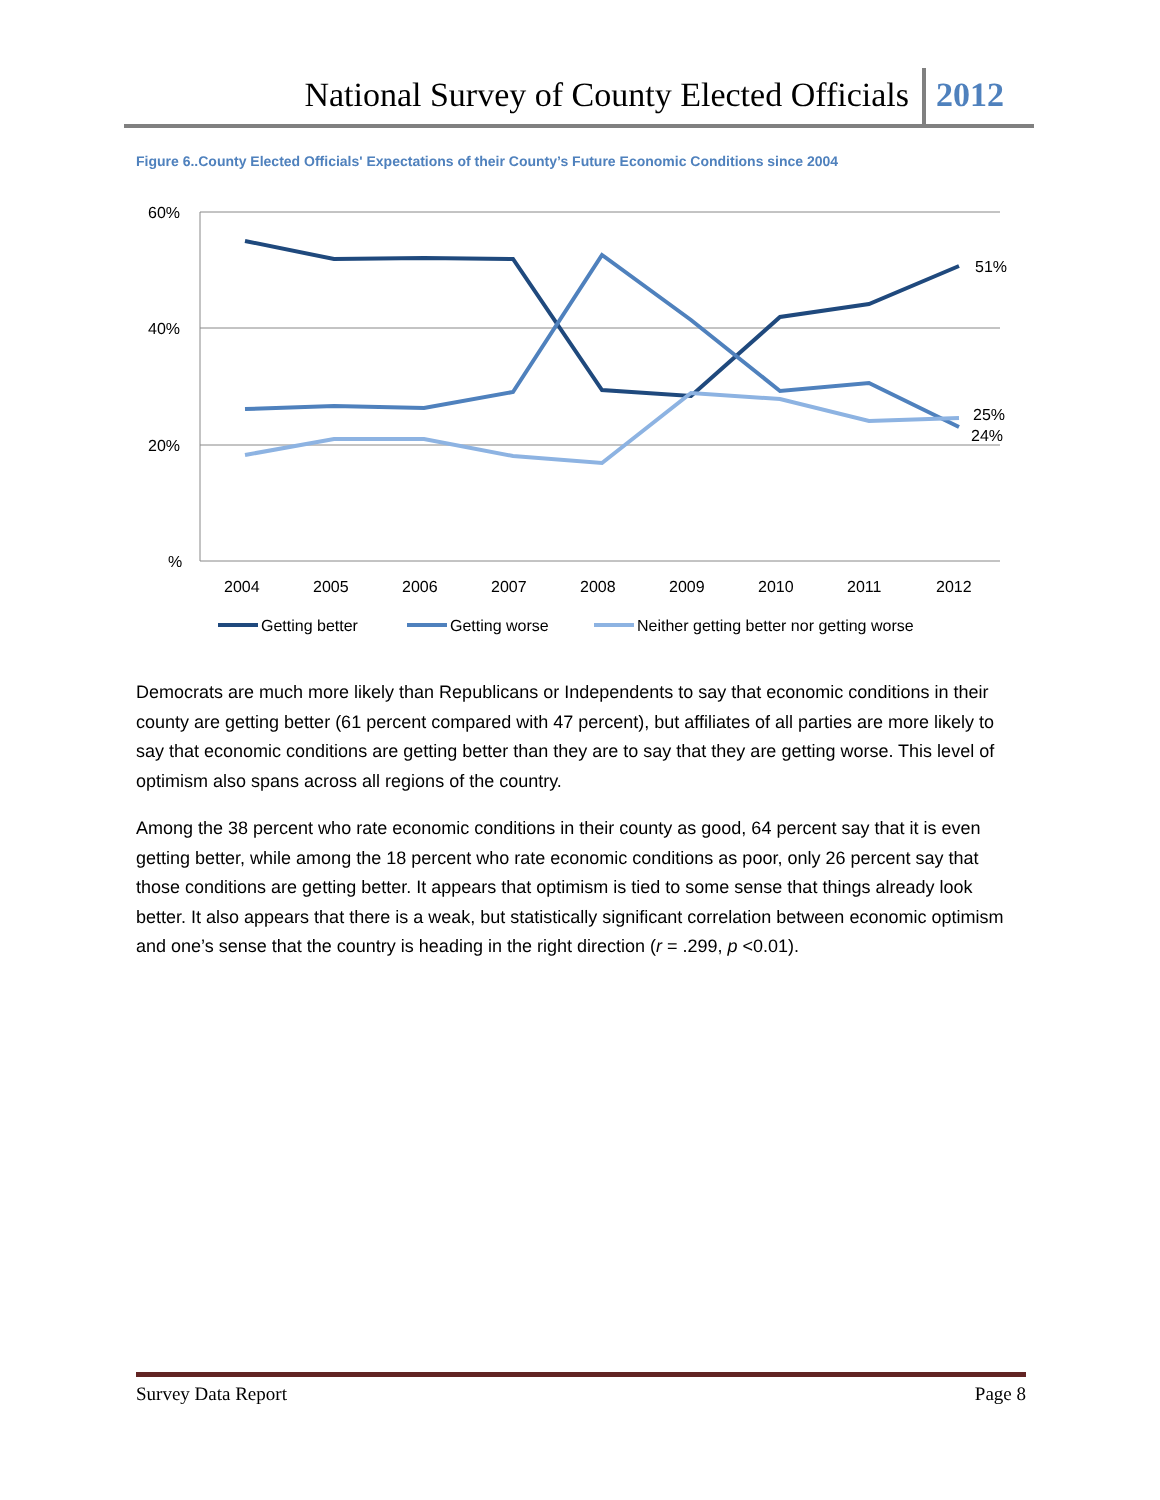National Survey of County Elected Officials 2012
Figure 6..County Elected Officials' Expectations of their County’s Future Economic Conditions since 2004
60%
40%
20%
%
2004
2005
2006
2007
2008
2009
2010
2011
2012
51%
25%
24%
Getting better
Getting worse
Neither getting better nor getting worse
Democrats are much more likely than Republicans or Independents to say that economic conditions in their county are getting better (61 percent compared with 47 percent), but affiliates of all parties are more likely to say that economic conditions are getting better than they are to say that they are getting worse. This level of optimism also spans across all regions of the country.
Among the 38 percent who rate economic conditions in their county as good, 64 percent say that it is even getting better, while among the 18 percent who rate economic conditions as poor, only 26 percent say that those conditions are getting better. It appears that optimism is tied to some sense that things already look better. It also appears that there is a weak, but statistically significant correlation between economic optimism and one’s sense that the country is heading in the right direction (r = .299, p <0.01).
Survey Data Report Page 8